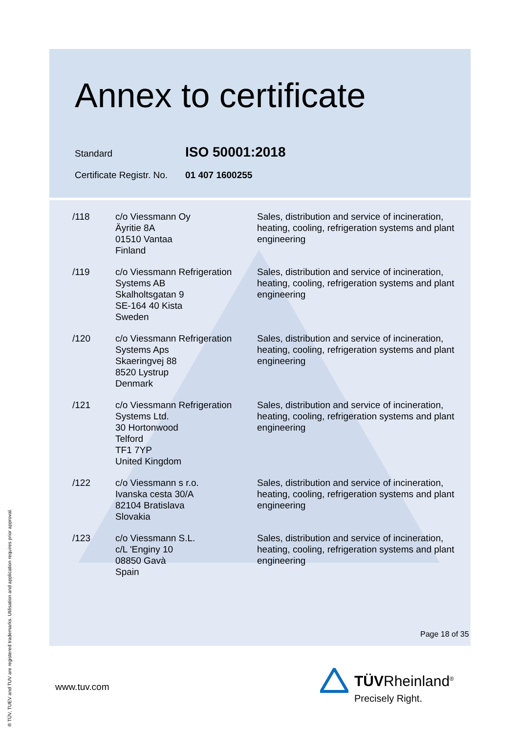Annex to certificate
Standard ISO 50001:2018
Certificate Registr. No. 01 407 1600255
| /118 | c/o Viessmann Oy Äyritie 8A 01510 Vantaa Finland | Sales, distribution and service of incineration, heating, cooling, refrigeration systems and plant engineering |
| /119 | c/o Viessmann Refrigeration Systems AB Skalholtsgatan 9 SE-164 40 Kista Sweden | Sales, distribution and service of incineration, heating, cooling, refrigeration systems and plant engineering |
| /120 | c/o Viessmann Refrigeration Systems Aps Skaeringvej 88 8520 Lystrup Denmark | Sales, distribution and service of incineration, heating, cooling, refrigeration systems and plant engineering |
| /121 | c/o Viessmann Refrigeration Systems Ltd. 30 Hortonwood Telford TF1 7YP United Kingdom | Sales, distribution and service of incineration, heating, cooling, refrigeration systems and plant engineering |
| /122 | c/o Viessmann s r.o. Ivanska cesta 30/A 82104 Bratislava Slovakia | Sales, distribution and service of incineration, heating, cooling, refrigeration systems and plant engineering |
| /123 | c/o Viessmann S.L. c/L 'Enginy 10 08850 Gavà Spain | Sales, distribution and service of incineration, heating, cooling, refrigeration systems and plant engineering |
Page 18 of 35
www.tuv.com
® TÜV, TUEV and TUV are registered trademarks. Utilisation and application requires prior approval.
TÜVRheinland<sup>®</sup>
Precisely Right.